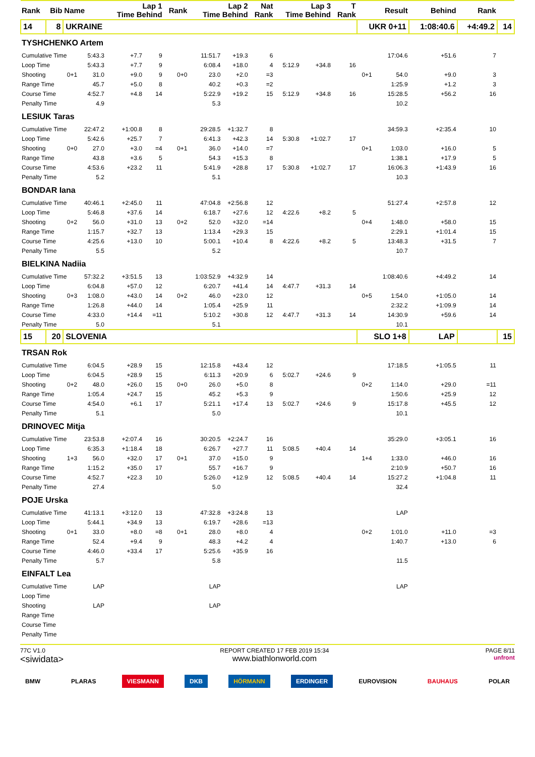| Rank | Bib | Name | | Lap 1 Time Behind | | Rank | Lap 2 Time Behind | | Nat Rank | Lap 3 Time Behind | | T Rank | | Result | Behind | Rank | |
| --- | --- | --- | --- | --- | --- | --- | --- | --- | --- | --- | --- | --- | --- | --- | --- | --- | --- |
| 14 | 8 | UKRAINE | | | | | | | | | | | UKR 0+11 | | 1:08:40.6 | +4:49.2 | 14 |
| TYSHCHENKO Artem | | | | | | | | | | | | | | | | | |
| Cumulative Time | | | 5:43.3 | +7.7 | 9 | | 11:51.7 | +19.3 | 6 | | | | | 17:04.6 | +51.6 | 7 | |
| Loop Time | | | 5:43.3 | +7.7 | 9 | | 6:08.4 | +18.0 | 4 | 5:12.9 | +34.8 | 16 | | | | | |
| Shooting | | 0+1 | 31.0 | +9.0 | 9 | 0+0 | 23.0 | +2.0 | =3 | | | | 0+1 | 54.0 | +9.0 | 3 | |
| Range Time | | | 45.7 | +5.0 | 8 | | 40.2 | +0.3 | =2 | | | | | 1:25.9 | +1.2 | 3 | |
| Course Time | | | 4:52.7 | +4.8 | 14 | | 5:22.9 | +19.2 | 15 | 5:12.9 | +34.8 | 16 | | 15:28.5 | +56.2 | 16 | |
| Penalty Time | | | 4.9 | | | | 5.3 | | | | | | | 10.2 | | | |
| LESIUK Taras | | | | | | | | | | | | | | | | | |
| Cumulative Time | | | 22:47.2 | +1:00.8 | 8 | | 29:28.5 | +1:32.7 | 8 | | | | | 34:59.3 | +2:35.4 | 10 | |
| Loop Time | | | 5:42.6 | +25.7 | 7 | | 6:41.3 | +42.3 | 14 | 5:30.8 | +1:02.7 | 17 | | | | | |
| Shooting | | 0+0 | 27.0 | +3.0 | =4 | 0+1 | 36.0 | +14.0 | =7 | | | | 0+1 | 1:03.0 | +16.0 | 5 | |
| Range Time | | | 43.8 | +3.6 | 5 | | 54.3 | +15.3 | 8 | | | | | 1:38.1 | +17.9 | 5 | |
| Course Time | | | 4:53.6 | +23.2 | 11 | | 5:41.9 | +28.8 | 17 | 5:30.8 | +1:02.7 | 17 | | 16:06.3 | +1:43.9 | 16 | |
| Penalty Time | | | 5.2 | | | | 5.1 | | | | | | | 10.3 | | | |
| BONDAR Iana | | | | | | | | | | | | | | | | | |
| Cumulative Time | | | 40:46.1 | +2:45.0 | 11 | | 47:04.8 | +2:56.8 | 12 | | | | | 51:27.4 | +2:57.8 | 12 | |
| Loop Time | | | 5:46.8 | +37.6 | 14 | | 6:18.7 | +27.6 | 12 | 4:22.6 | +8.2 | 5 | | | | | |
| Shooting | | 0+2 | 56.0 | +31.0 | 13 | 0+2 | 52.0 | +32.0 | =14 | | | | 0+4 | 1:48.0 | +58.0 | 15 | |
| Range Time | | | 1:15.7 | +32.7 | 13 | | 1:13.4 | +29.3 | 15 | | | | | 2:29.1 | +1:01.4 | 15 | |
| Course Time | | | 4:25.6 | +13.0 | 10 | | 5:00.1 | +10.4 | 8 | 4:22.6 | +8.2 | 5 | | 13:48.3 | +31.5 | 7 | |
| Penalty Time | | | 5.5 | | | | 5.2 | | | | | | | 10.7 | | | |
| BIELKINA Nadiia | | | | | | | | | | | | | | | | | |
| Cumulative Time | | | 57:32.2 | +3:51.5 | 13 | | 1:03:52.9 | +4:32.9 | 14 | | | | | 1:08:40.6 | +4:49.2 | 14 | |
| Loop Time | | | 6:04.8 | +57.0 | 12 | | 6:20.7 | +41.4 | 14 | 4:47.7 | +31.3 | 14 | | | | | |
| Shooting | | 0+3 | 1:08.0 | +43.0 | 14 | 0+2 | 46.0 | +23.0 | 12 | | | | 0+5 | 1:54.0 | +1:05.0 | 14 | |
| Range Time | | | 1:26.8 | +44.0 | 14 | | 1:05.4 | +25.9 | 11 | | | | | 2:32.2 | +1:09.9 | 14 | |
| Course Time | | | 4:33.0 | +14.4 | =11 | | 5:10.2 | +30.8 | 12 | 4:47.7 | +31.3 | 14 | | 14:30.9 | +59.6 | 14 | |
| Penalty Time | | | 5.0 | | | | 5.1 | | | | | | | 10.1 | | | |
| 15 | 20 | SLOVENIA | | | | | | | | | | | SLO 1+8 | | LAP | | 15 |
| TRSAN Rok | | | | | | | | | | | | | | | | | |
| Cumulative Time | | | 6:04.5 | +28.9 | 15 | | 12:15.8 | +43.4 | 12 | | | | | 17:18.5 | +1:05.5 | 11 | |
| Loop Time | | | 6:04.5 | +28.9 | 15 | | 6:11.3 | +20.9 | 6 | 5:02.7 | +24.6 | 9 | | | | | |
| Shooting | | 0+2 | 48.0 | +26.0 | 15 | 0+0 | 26.0 | +5.0 | 8 | | | | 0+2 | 1:14.0 | +29.0 | =11 | |
| Range Time | | | 1:05.4 | +24.7 | 15 | | 45.2 | +5.3 | 9 | | | | | 1:50.6 | +25.9 | 12 | |
| Course Time | | | 4:54.0 | +6.1 | 17 | | 5:21.1 | +17.4 | 13 | 5:02.7 | +24.6 | 9 | | 15:17.8 | +45.5 | 12 | |
| Penalty Time | | | 5.1 | | | | 5.0 | | | | | | | 10.1 | | | |
| DRINOVEC Mitja | | | | | | | | | | | | | | | | | |
| Cumulative Time | | | 23:53.8 | +2:07.4 | 16 | | 30:20.5 | +2:24.7 | 16 | | | | | 35:29.0 | +3:05.1 | 16 | |
| Loop Time | | | 6:35.3 | +1:18.4 | 18 | | 6:26.7 | +27.7 | 11 | 5:08.5 | +40.4 | 14 | | | | | |
| Shooting | | 1+3 | 56.0 | +32.0 | 17 | 0+1 | 37.0 | +15.0 | 9 | | | | 1+4 | 1:33.0 | +46.0 | 16 | |
| Range Time | | | 1:15.2 | +35.0 | 17 | | 55.7 | +16.7 | 9 | | | | | 2:10.9 | +50.7 | 16 | |
| Course Time | | | 4:52.7 | +22.3 | 10 | | 5:26.0 | +12.9 | 12 | 5:08.5 | +40.4 | 14 | | 15:27.2 | +1:04.8 | 11 | |
| Penalty Time | | | 27.4 | | | | 5.0 | | | | | | | 32.4 | | | |
| POJE Urska | | | | | | | | | | | | | | | | | |
| Cumulative Time | | | 41:13.1 | +3:12.0 | 13 | | 47:32.8 | +3:24.8 | 13 | | | | | LAP | | | |
| Loop Time | | | 5:44.1 | +34.9 | 13 | | 6:19.7 | +28.6 | =13 | | | | | | | | |
| Shooting | | 0+1 | 33.0 | +8.0 | =8 | 0+1 | 28.0 | +8.0 | 4 | | | | 0+2 | 1:01.0 | +11.0 | =3 | |
| Range Time | | | 52.4 | +9.4 | 9 | | 48.3 | +4.2 | 4 | | | | | 1:40.7 | +13.0 | 6 | |
| Course Time | | | 4:46.0 | +33.4 | 17 | | 5:25.6 | +35.9 | 16 | | | | | | | | |
| Penalty Time | | | 5.7 | | | | 5.8 | | | | | | | 11.5 | | | |
| EINFALT Lea | | | | | | | | | | | | | | | | | |
| Cumulative Time | | | LAP | | | | LAP | | | | | | | LAP | | | |
| Loop Time | | | | | | | | | | | | | | | | | |
| Shooting | | | LAP | | | | LAP | | | | | | | | | | |
| Range Time | | | | | | | | | | | | | | | | | |
| Course Time | | | | | | | | | | | | | | | | | |
| Penalty Time | | | | | | | | | | | | | | | | | |
77C V1.0
<siwidata>
REPORT CREATED 17 FEB 2019 15:34
www.biathlonworld.com
PAGE 8/11
unfront
BMW PLARAS VIESMANN DKB HÖRMANN ERDINGER EUROVISION BAUHAUS POLAR